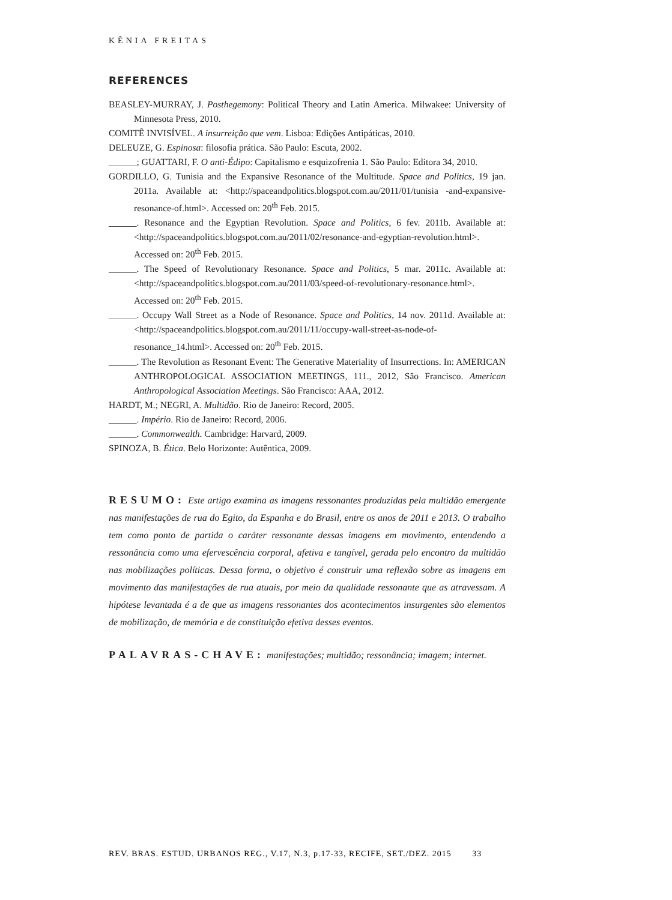KÊNIA FREITAS
REFERENCES
BEASLEY-MURRAY, J. Posthegemony: Political Theory and Latin America. Milwakee: University of Minnesota Press, 2010.
COMITÊ INVISÍVEL. A insurreição que vem. Lisboa: Edições Antipáticas, 2010.
DELEUZE, G. Espinosa: filosofia prática. São Paulo: Escuta, 2002.
______; GUATTARI, F. O anti-Édipo: Capitalismo e esquizofrenia 1. São Paulo: Editora 34, 2010.
GORDILLO, G. Tunisia and the Expansive Resonance of the Multitude. Space and Politics, 19 jan. 2011a. Available at: <http://spaceandpolitics.blogspot.com.au/2011/01/tunisia -and-expansive-resonance-of.html>. Accessed on: 20<sup>th</sup> Feb. 2015.
______. Resonance and the Egyptian Revolution. Space and Politics, 6 fev. 2011b. Available at: <http://spaceandpolitics.blogspot.com.au/2011/02/resonance-and-egyptian-revolution.html>. Accessed on: 20<sup>th</sup> Feb. 2015.
______. The Speed of Revolutionary Resonance. Space and Politics, 5 mar. 2011c. Available at: <http://spaceandpolitics.blogspot.com.au/2011/03/speed-of-revolutionary-resonance.html>. Accessed on: 20<sup>th</sup> Feb. 2015.
______. Occupy Wall Street as a Node of Resonance. Space and Politics, 14 nov. 2011d. Available at: <http://spaceandpolitics.blogspot.com.au/2011/11/occupy-wall-street-as-node-of-resonance_14.html>. Accessed on: 20<sup>th</sup> Feb. 2015.
______. The Revolution as Resonant Event: The Generative Materiality of Insurrections. In: AMERICAN ANTHROPOLOGICAL ASSOCIATION MEETINGS, 111., 2012, São Francisco. American Anthropological Association Meetings. São Francisco: AAA, 2012.
HARDT, M.; NEGRI, A. Multidão. Rio de Janeiro: Record, 2005.
______. Império. Rio de Janeiro: Record, 2006.
______. Commonwealth. Cambridge: Harvard, 2009.
SPINOZA, B. Ética. Belo Horizonte: Autêntica, 2009.
RESUMO: Este artigo examina as imagens ressonantes produzidas pela multidão emergente nas manifestações de rua do Egito, da Espanha e do Brasil, entre os anos de 2011 e 2013. O trabalho tem como ponto de partida o caráter ressonante dessas imagens em movimento, entendendo a ressonância como uma efervescência corporal, afetiva e tangível, gerada pelo encontro da multidão nas mobilizações políticas. Dessa forma, o objetivo é construir uma reflexão sobre as imagens em movimento das manifestações de rua atuais, por meio da qualidade ressonante que as atravessam. A hipótese levantada é a de que as imagens ressonantes dos acontecimentos insurgentes são elementos de mobilização, de memória e de constituição efetiva desses eventos.
PALAVRAS-CHAVE: manifestações; multidão; ressonância; imagem; internet.
REV. BRAS. ESTUD. URBANOS REG., V.17, N.3, p.17-33, RECIFE, SET./DEZ. 2015 33